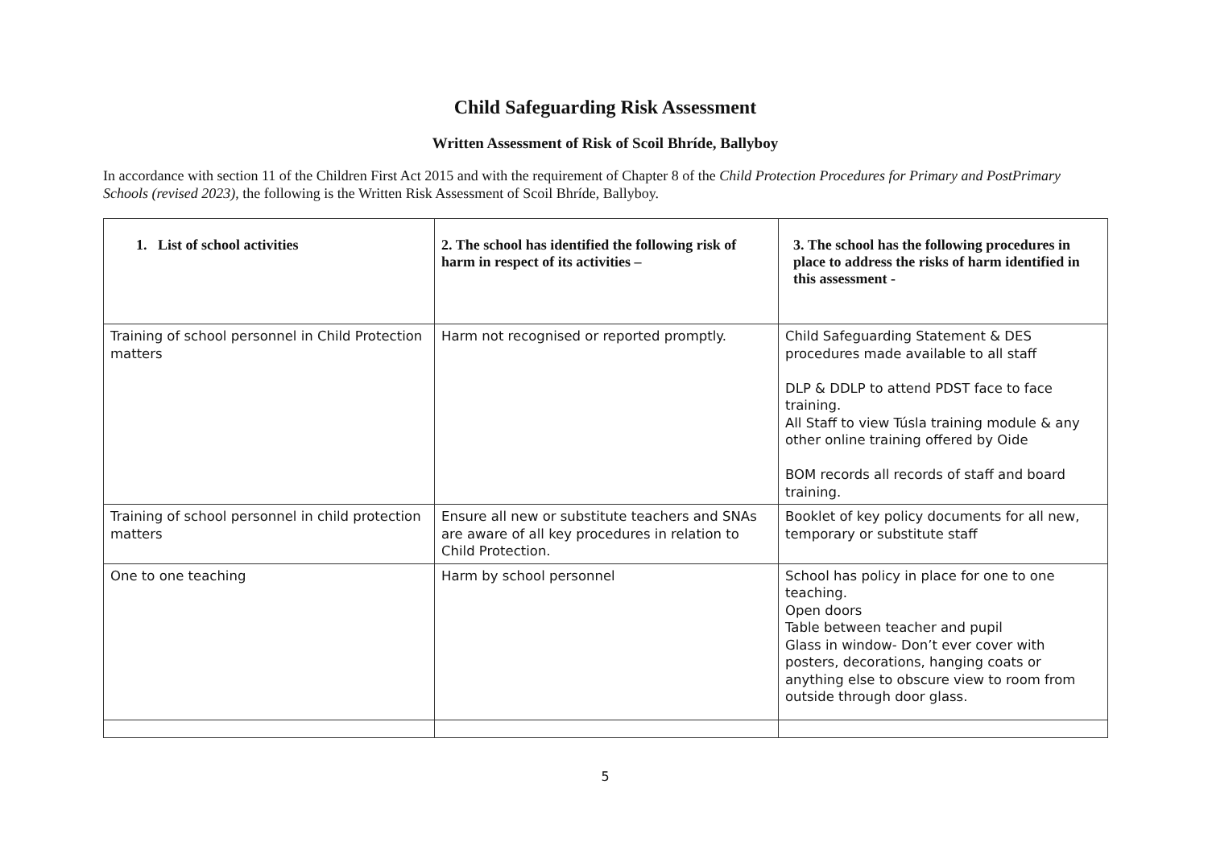Child Safeguarding Risk Assessment
Written Assessment of Risk of Scoil Bhríde, Ballyboy
In accordance with section 11 of the Children First Act 2015 and with the requirement of Chapter 8 of the Child Protection Procedures for Primary and PostPrimary Schools (revised 2023), the following is the Written Risk Assessment of Scoil Bhríde, Ballyboy.
| 1. List of school activities | 2. The school has identified the following risk of harm in respect of its activities – | 3. The school has the following procedures in place to address the risks of harm identified in this assessment - |
| --- | --- | --- |
| Training of school personnel in Child Protection matters | Harm not recognised or reported promptly. | Child Safeguarding Statement & DES procedures made available to all staff DLP & DDLP to attend PDST face to face training. All Staff to view Túsla training module & any other online training offered by Oide BOM records all records of staff and board training. |
| Training of school personnel in child protection matters | Ensure all new or substitute teachers and SNAs are aware of all key procedures in relation to Child Protection. | Booklet of key policy documents for all new, temporary or substitute staff |
| One to one teaching | Harm by school personnel | School has policy in place for one to one teaching. Open doors Table between teacher and pupil Glass in window- Don’t ever cover with posters, decorations, hanging coats or anything else to obscure view to room from outside through door glass. |
5